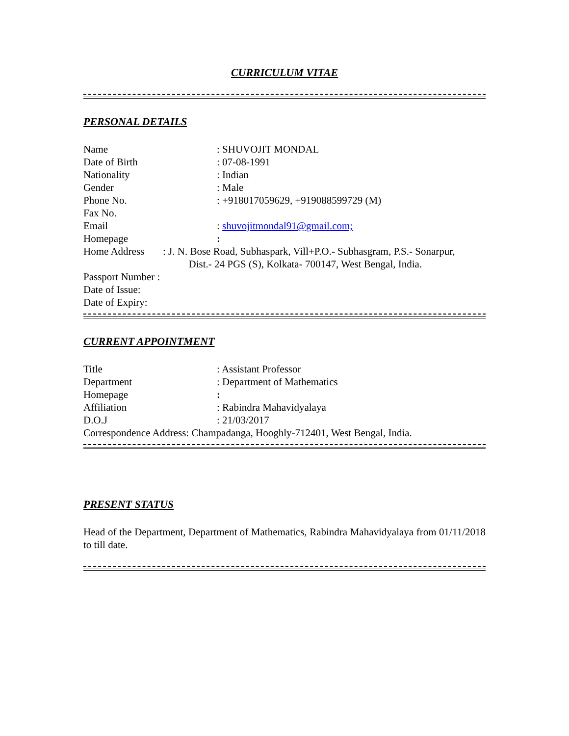CURRICULUM VITAE
PERSONAL DETAILS
Name: SHUVOJIT MONDAL
Date of Birth: 07-08-1991
Nationality: Indian
Gender: Male
Phone No.: +918017059629, +919088599729 (M)
Fax No.
Email: shuvojitmondal91@gmail.com;
Homepage:
Home Address: J. N. Bose Road, Subhaspark, Vill+P.O.- Subhasgram, P.S.- Sonarpur,
Dist.- 24 PGS (S), Kolkata- 700147, West Bengal, India.
Passport Number :
Date of Issue:
Date of Expiry:
CURRENT APPOINTMENT
Title: Assistant Professor
Department: Department of Mathematics
Homepage:
Affiliation: Rabindra Mahavidyalaya
D.O.J: 21/03/2017
Correspondence Address: Champadanga, Hooghly-712401, West Bengal, India.
PRESENT STATUS
Head of the Department, Department of Mathematics, Rabindra Mahavidyalaya from 01/11/2018 to till date.